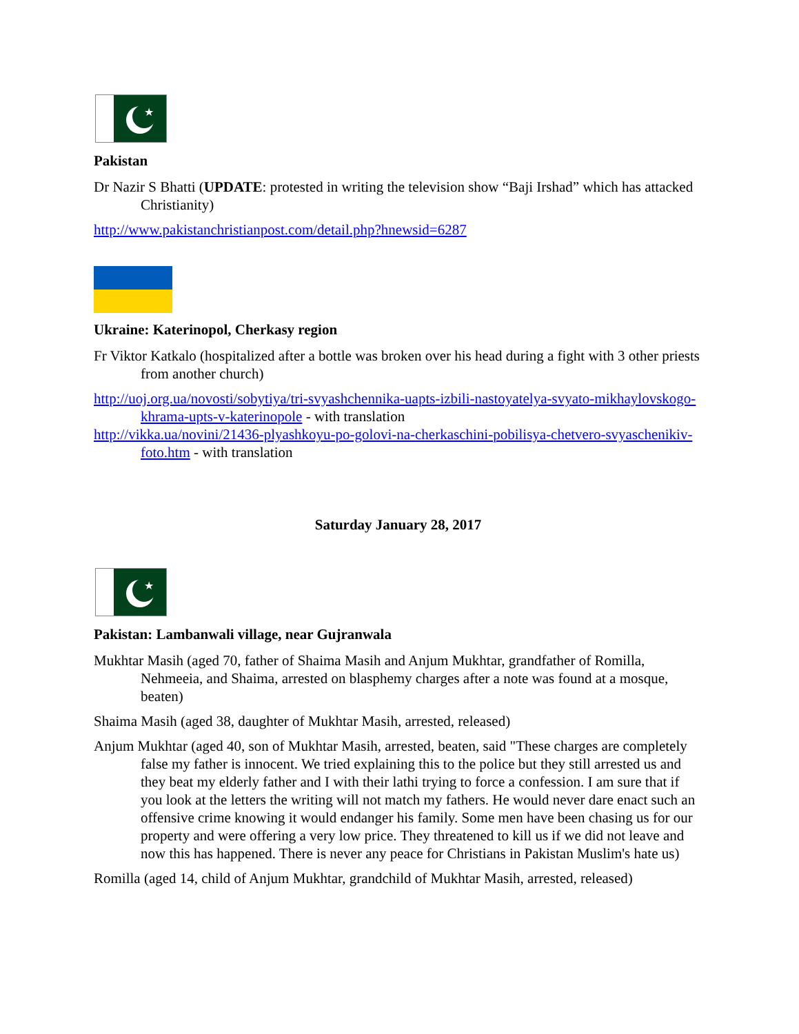★
Pakistan
Dr Nazir S Bhatti (UPDATE: protested in writing the television show “Baji Irshad” which has attacked Christianity)
http://www.pakistanchristianpost.com/detail.php?hnewsid=6287
Ukraine: Katerinopol, Cherkasy region
Fr Viktor Katkalo (hospitalized after a bottle was broken over his head during a fight with 3 other priests from another church)
http://uoj.org.ua/novosti/sobytiya/tri-svyashchennika-uapts-izbili-nastoyatelya-svyato-mikhaylovskogo-khrama-upts-v-katerinopole - with translation
http://vikka.ua/novini/21436-plyashkoyu-po-golovi-na-cherkaschini-pobilisya-chetvero-svyaschenikiv-foto.htm - with translation
Saturday January 28, 2017
★
Pakistan: Lambanwali village, near Gujranwala
Mukhtar Masih (aged 70, father of Shaima Masih and Anjum Mukhtar, grandfather of Romilla, Nehmeeia, and Shaima, arrested on blasphemy charges after a note was found at a mosque, beaten)
Shaima Masih (aged 38, daughter of Mukhtar Masih, arrested, released)
Anjum Mukhtar (aged 40, son of Mukhtar Masih, arrested, beaten, said "These charges are completely false my father is innocent. We tried explaining this to the police but they still arrested us and they beat my elderly father and I with their lathi trying to force a confession. I am sure that if you look at the letters the writing will not match my fathers. He would never dare enact such an offensive crime knowing it would endanger his family. Some men have been chasing us for our property and were offering a very low price. They threatened to kill us if we did not leave and now this has happened. There is never any peace for Christians in Pakistan Muslim's hate us)
Romilla (aged 14, child of Anjum Mukhtar, grandchild of Mukhtar Masih, arrested, released)